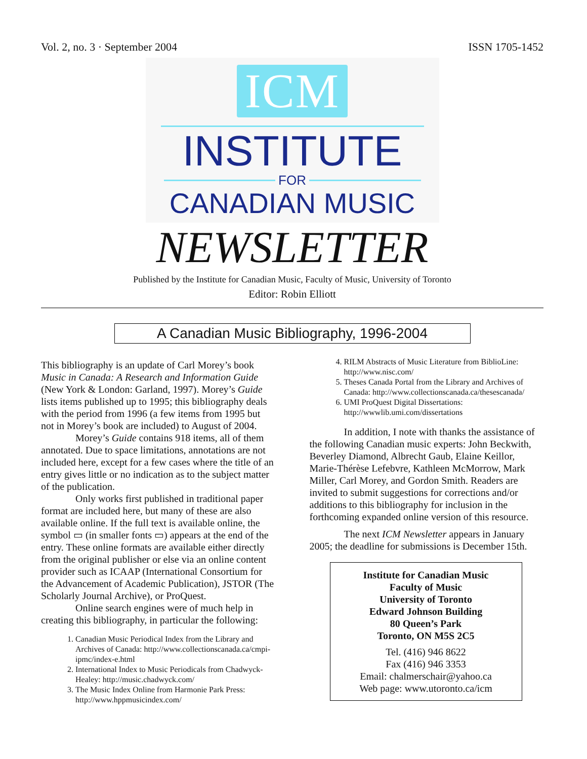Vol. 2, no. 3 · September 2004 ISSN 1705-1452
ICM
INSTITUTE
FOR
CANADIAN MUSIC
NEWSLETTER
Published by the Institute for Canadian Music, Faculty of Music, University of Toronto
Editor: Robin Elliott
A Canadian Music Bibliography, 1996-2004
This bibliography is an update of Carl Morey’s book Music in Canada: A Research and Information Guide (New York & London: Garland, 1997). Morey’s Guide lists items published up to 1995; this bibliography deals with the period from 1996 (a few items from 1995 but not in Morey’s book are included) to August of 2004.
Morey’s Guide contains 918 items, all of them annotated. Due to space limitations, annotations are not included here, except for a few cases where the title of an entry gives little or no indication as to the subject matter of the publication.
Only works first published in traditional paper format are included here, but many of these are also available online. If the full text is available online, the symbol ▭ (in smaller fonts ▭) appears at the end of the entry. These online formats are available either directly from the original publisher or else via an online content provider such as ICAAP (International Consortium for the Advancement of Academic Publication), JSTOR (The Scholarly Journal Archive), or ProQuest.
Online search engines were of much help in creating this bibliography, in particular the following:
1. Canadian Music Periodical Index from the Library and Archives of Canada: http://www.collectionscanada.ca/cmpi-ipmc/index-e.html
2. International Index to Music Periodicals from Chadwyck-Healey: http://music.chadwyck.com/
3. The Music Index Online from Harmonie Park Press: http://www.hppmusicindex.com/
4. RILM Abstracts of Music Literature from BiblioLine: http://www.nisc.com/
5. Theses Canada Portal from the Library and Archives of Canada: http://www.collectionscanada.ca/thesescanada/
6. UMI ProQuest Digital Dissertations: http://wwwlib.umi.com/dissertations
In addition, I note with thanks the assistance of the following Canadian music experts: John Beckwith, Beverley Diamond, Albrecht Gaub, Elaine Keillor, Marie-Thérèse Lefebvre, Kathleen McMorrow, Mark Miller, Carl Morey, and Gordon Smith. Readers are invited to submit suggestions for corrections and/or additions to this bibliography for inclusion in the forthcoming expanded online version of this resource.
The next ICM Newsletter appears in January 2005; the deadline for submissions is December 15th.
Institute for Canadian Music
Faculty of Music
University of Toronto
Edward Johnson Building
80 Queen’s Park
Toronto, ON M5S 2C5
Tel. (416) 946 8622
Fax (416) 946 3353
Email: chalmerschair@yahoo.ca
Web page: www.utoronto.ca/icm